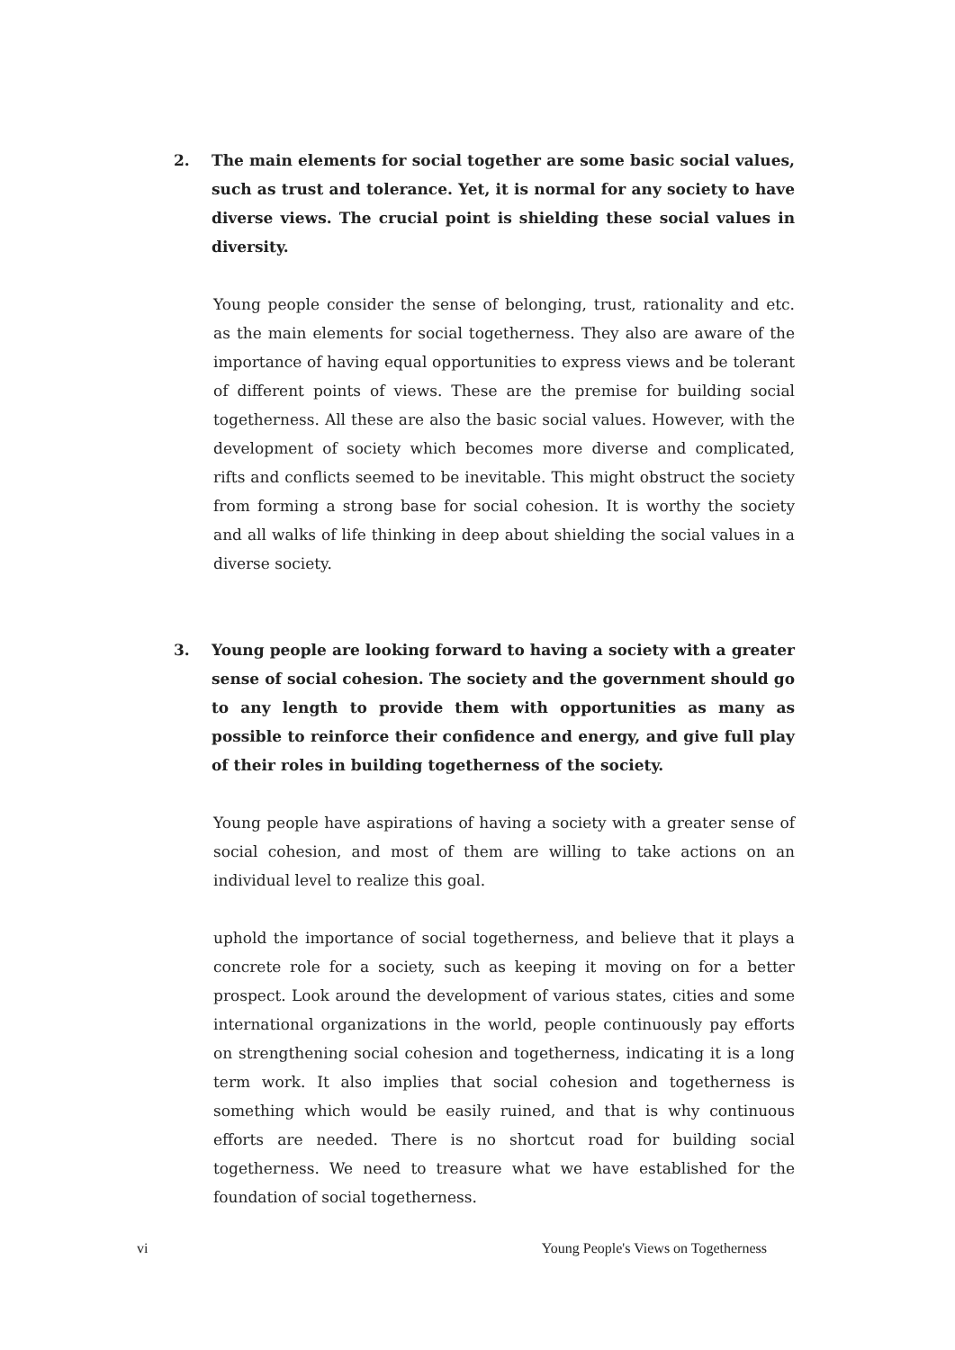2. The main elements for social together are some basic social values, such as trust and tolerance. Yet, it is normal for any society to have diverse views. The crucial point is shielding these social values in diversity.
Young people consider the sense of belonging, trust, rationality and etc. as the main elements for social togetherness. They also are aware of the importance of having equal opportunities to express views and be tolerant of different points of views. These are the premise for building social togetherness. All these are also the basic social values. However, with the development of society which becomes more diverse and complicated, rifts and conflicts seemed to be inevitable. This might obstruct the society from forming a strong base for social cohesion. It is worthy the society and all walks of life thinking in deep about shielding the social values in a diverse society.
3. Young people are looking forward to having a society with a greater sense of social cohesion. The society and the government should go to any length to provide them with opportunities as many as possible to reinforce their confidence and energy, and give full play of their roles in building togetherness of the society.
Young people have aspirations of having a society with a greater sense of social cohesion, and most of them are willing to take actions on an individual level to realize this goal.
uphold the importance of social togetherness, and believe that it plays a concrete role for a society, such as keeping it moving on for a better prospect. Look around the development of various states, cities and some international organizations in the world, people continuously pay efforts on strengthening social cohesion and togetherness, indicating it is a long term work. It also implies that social cohesion and togetherness is something which would be easily ruined, and that is why continuous efforts are needed. There is no shortcut road for building social togetherness. We need to treasure what we have established for the foundation of social togetherness.
vi Young People's Views on Togetherness